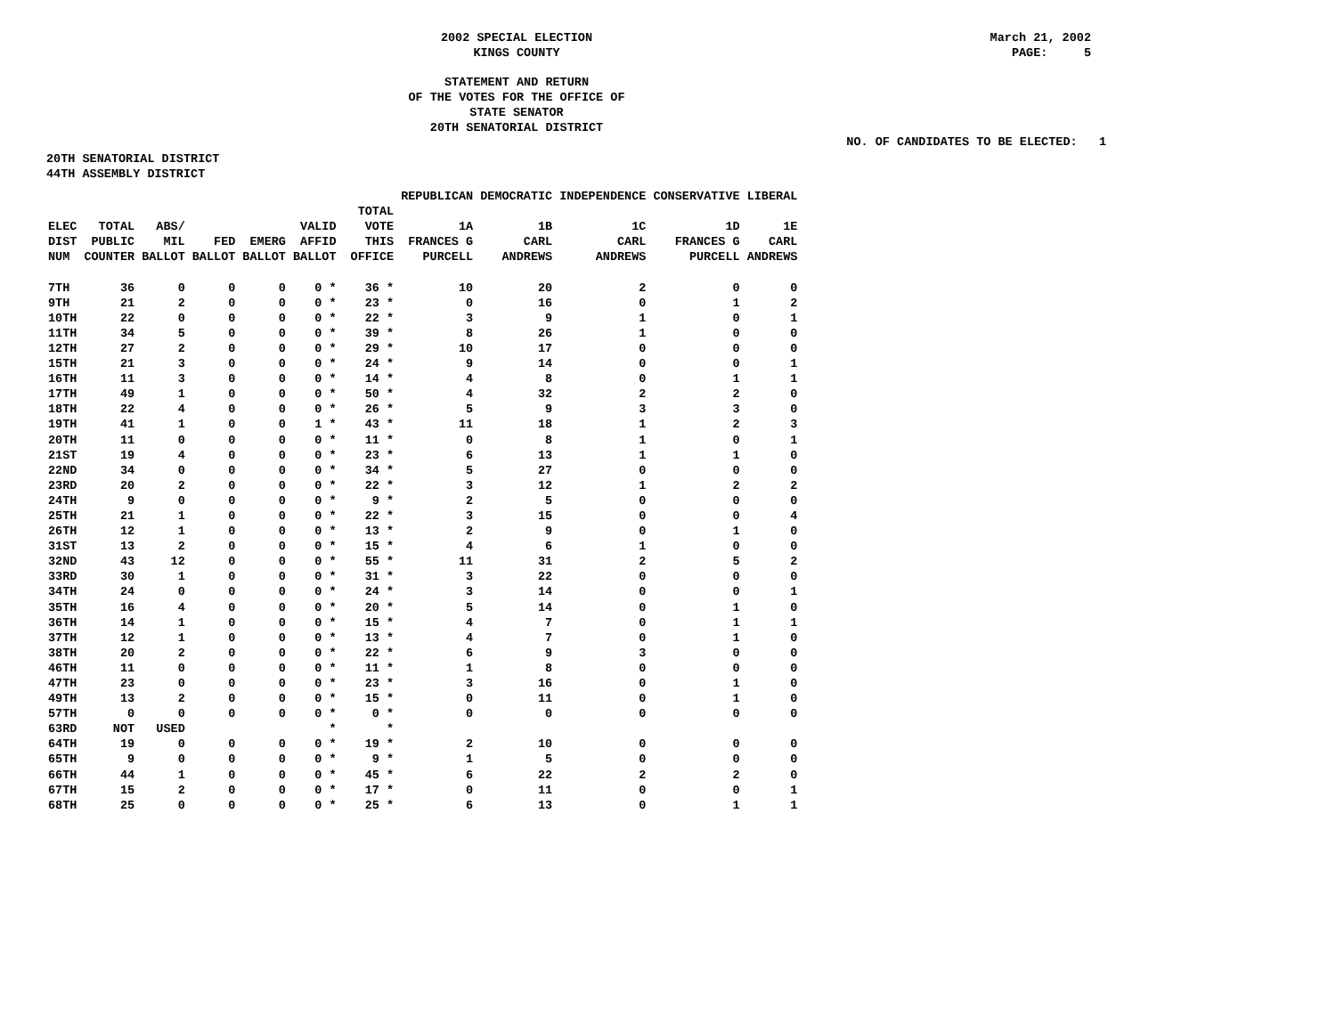2002 SPECIAL ELECTION
KINGS COUNTY
March 21, 2002
PAGE: 5
STATEMENT AND RETURN
OF THE VOTES FOR THE OFFICE OF
STATE SENATOR
20TH SENATORIAL DISTRICT
NO. OF CANDIDATES TO BE ELECTED: 1
20TH SENATORIAL DISTRICT
44TH ASSEMBLY DISTRICT
| | | | | | | | | REPUBLICAN | DEMOCRATIC | INDEPENDENCE | CONSERVATIVE | LIBERAL |
| --- | --- | --- | --- | --- | --- | --- | --- | --- | --- | --- | --- | --- |
| ELEC DIST NUM | TOTAL PUBLIC COUNTER | ABS/ MIL BALLOT | FED BALLOT | EMERG BALLOT | VALID AFFID BALLOT | | TOTAL VOTE THIS OFFICE | 1A FRANCES G PURCELL | 1B CARL ANDREWS | 1C CARL ANDREWS | 1D FRANCES G PURCELL | 1E CARL ANDREWS |
| 7TH | 36 | 0 | 0 | 0 | 0 * | | 36 * | 10 | 20 | 2 | 0 | 0 |
| 9TH | 21 | 2 | 0 | 0 | 0 * | | 23 * | 0 | 16 | 0 | 1 | 2 |
| 10TH | 22 | 0 | 0 | 0 | 0 * | | 22 * | 3 | 9 | 1 | 0 | 1 |
| 11TH | 34 | 5 | 0 | 0 | 0 * | | 39 * | 8 | 26 | 1 | 0 | 0 |
| 12TH | 27 | 2 | 0 | 0 | 0 * | | 29 * | 10 | 17 | 0 | 0 | 0 |
| 15TH | 21 | 3 | 0 | 0 | 0 * | | 24 * | 9 | 14 | 0 | 0 | 1 |
| 16TH | 11 | 3 | 0 | 0 | 0 * | | 14 * | 4 | 8 | 0 | 1 | 1 |
| 17TH | 49 | 1 | 0 | 0 | 0 * | | 50 * | 4 | 32 | 2 | 2 | 0 |
| 18TH | 22 | 4 | 0 | 0 | 0 * | | 26 * | 5 | 9 | 3 | 3 | 0 |
| 19TH | 41 | 1 | 0 | 0 | 1 * | | 43 * | 11 | 18 | 1 | 2 | 3 |
| 20TH | 11 | 0 | 0 | 0 | 0 * | | 11 * | 0 | 8 | 1 | 0 | 1 |
| 21ST | 19 | 4 | 0 | 0 | 0 * | | 23 * | 6 | 13 | 1 | 1 | 0 |
| 22ND | 34 | 0 | 0 | 0 | 0 * | | 34 * | 5 | 27 | 0 | 0 | 0 |
| 23RD | 20 | 2 | 0 | 0 | 0 * | | 22 * | 3 | 12 | 1 | 2 | 2 |
| 24TH | 9 | 0 | 0 | 0 | 0 * | | 9 * | 2 | 5 | 0 | 0 | 0 |
| 25TH | 21 | 1 | 0 | 0 | 0 * | | 22 * | 3 | 15 | 0 | 0 | 4 |
| 26TH | 12 | 1 | 0 | 0 | 0 * | | 13 * | 2 | 9 | 0 | 1 | 0 |
| 31ST | 13 | 2 | 0 | 0 | 0 * | | 15 * | 4 | 6 | 1 | 0 | 0 |
| 32ND | 43 | 12 | 0 | 0 | 0 * | | 55 * | 11 | 31 | 2 | 5 | 2 |
| 33RD | 30 | 1 | 0 | 0 | 0 * | | 31 * | 3 | 22 | 0 | 0 | 0 |
| 34TH | 24 | 0 | 0 | 0 | 0 * | | 24 * | 3 | 14 | 0 | 0 | 1 |
| 35TH | 16 | 4 | 0 | 0 | 0 * | | 20 * | 5 | 14 | 0 | 1 | 0 |
| 36TH | 14 | 1 | 0 | 0 | 0 * | | 15 * | 4 | 7 | 0 | 1 | 1 |
| 37TH | 12 | 1 | 0 | 0 | 0 * | | 13 * | 4 | 7 | 0 | 1 | 0 |
| 38TH | 20 | 2 | 0 | 0 | 0 * | | 22 * | 6 | 9 | 3 | 0 | 0 |
| 46TH | 11 | 0 | 0 | 0 | 0 * | | 11 * | 1 | 8 | 0 | 0 | 0 |
| 47TH | 23 | 0 | 0 | 0 | 0 * | | 23 * | 3 | 16 | 0 | 1 | 0 |
| 49TH | 13 | 2 | 0 | 0 | 0 * | | 15 * | 0 | 11 | 0 | 1 | 0 |
| 57TH | 0 | 0 | 0 | 0 | 0 * | | 0 * | 0 | 0 | 0 | 0 | 0 |
| 63RD | NOT | USED | | | * | | * | | | | | |
| 64TH | 19 | 0 | 0 | 0 | 0 * | | 19 * | 2 | 10 | 0 | 0 | 0 |
| 65TH | 9 | 0 | 0 | 0 | 0 * | | 9 * | 1 | 5 | 0 | 0 | 0 |
| 66TH | 44 | 1 | 0 | 0 | 0 * | | 45 * | 6 | 22 | 2 | 2 | 0 |
| 67TH | 15 | 2 | 0 | 0 | 0 * | | 17 * | 0 | 11 | 0 | 0 | 1 |
| 68TH | 25 | 0 | 0 | 0 | 0 * | | 25 * | 6 | 13 | 0 | 1 | 1 |